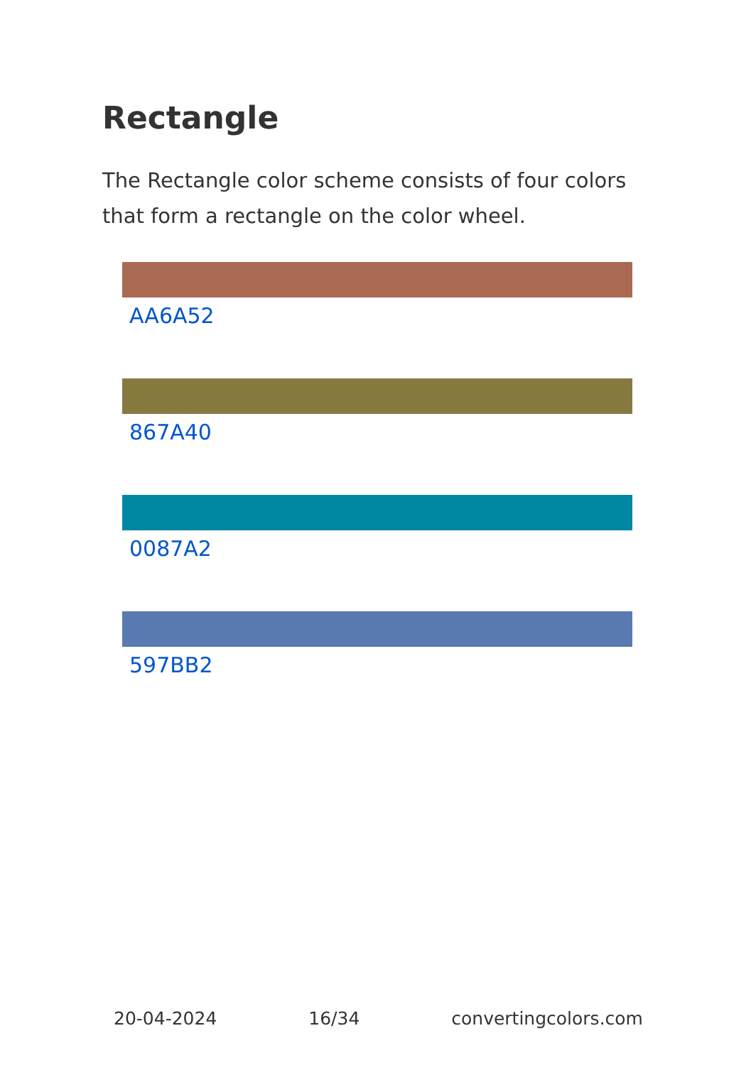Rectangle
The Rectangle color scheme consists of four colors that form a rectangle on the color wheel.
AA6A52
867A40
0087A2
597BB2
20-04-2024 16/34 convertingcolors.com